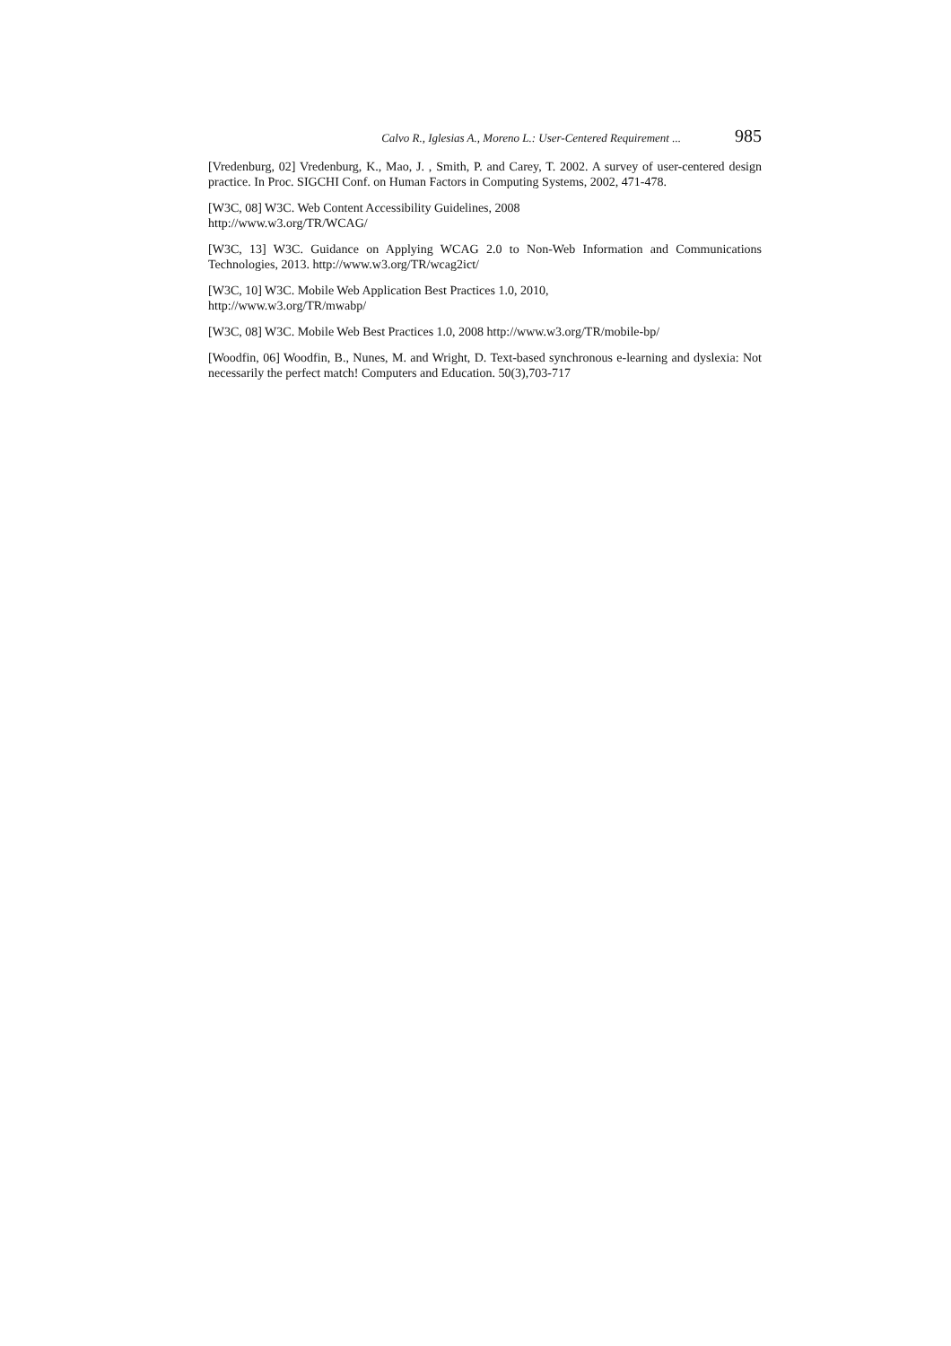Calvo R., Iglesias A., Moreno L.: User-Centered Requirement ... 985
[Vredenburg, 02] Vredenburg, K., Mao, J. , Smith, P. and Carey, T. 2002. A survey of user-centered design practice. In Proc. SIGCHI Conf. on Human Factors in Computing Systems, 2002, 471-478.
[W3C, 08] W3C. Web Content Accessibility Guidelines, 2008
http://www.w3.org/TR/WCAG/
[W3C, 13] W3C. Guidance on Applying WCAG 2.0 to Non-Web Information and Communications Technologies, 2013. http://www.w3.org/TR/wcag2ict/
[W3C, 10] W3C. Mobile Web Application Best Practices 1.0, 2010,
http://www.w3.org/TR/mwabp/
[W3C, 08] W3C. Mobile Web Best Practices 1.0, 2008 http://www.w3.org/TR/mobile-bp/
[Woodfin, 06] Woodfin, B., Nunes, M. and Wright, D. Text-based synchronous e-learning and dyslexia: Not necessarily the perfect match! Computers and Education. 50(3),703-717